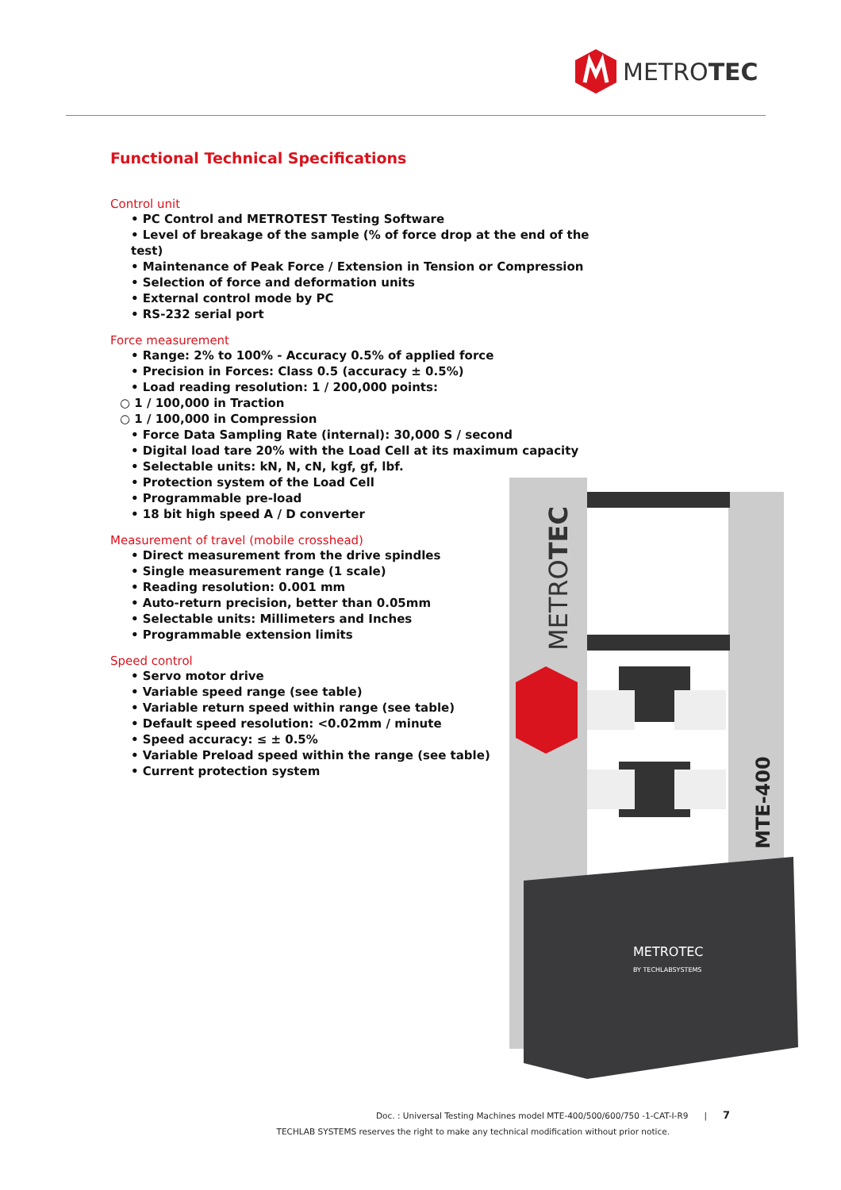METROTEC
Functional Technical Specifications
Control unit
• PC Control and METROTEST Testing Software
• Level of breakage of the sample (% of force drop at the end of the test)
• Maintenance of Peak Force / Extension in Tension or Compression
• Selection of force and deformation units
• External control mode by PC
• RS-232 serial port
Force measurement
• Range: 2% to 100% - Accuracy 0.5% of applied force
• Precision in Forces: Class 0.5 (accuracy ± 0.5%)
• Load reading resolution: 1 / 200,000 points:
○ 1 / 100,000 in Traction
○ 1 / 100,000 in Compression
• Force Data Sampling Rate (internal): 30,000 S / second
• Digital load tare 20% with the Load Cell at its maximum capacity
• Selectable units: kN, N, cN, kgf, gf, lbf.
• Protection system of the Load Cell
• Programmable pre-load
• 18 bit high speed A / D converter
Measurement of travel (mobile crosshead)
• Direct measurement from the drive spindles
• Single measurement range (1 scale)
• Reading resolution: 0.001 mm
• Auto-return precision, better than 0.05mm
• Selectable units: Millimeters and Inches
• Programmable extension limits
Speed control
• Servo motor drive
• Variable speed range (see table)
• Variable return speed within range (see table)
• Default speed resolution: <0.02mm / minute
• Speed accuracy: ≤ ± 0.5%
• Variable Preload speed within the range (see table)
• Current protection system
METROTEC
MTE-400
METROTEC
BY TECHLABSYSTEMS
Doc. : Universal Testing Machines model MTE-400/500/600/750 -1-CAT-I-R9 | 7
TECHLAB SYSTEMS reserves the right to make any technical modification without prior notice.